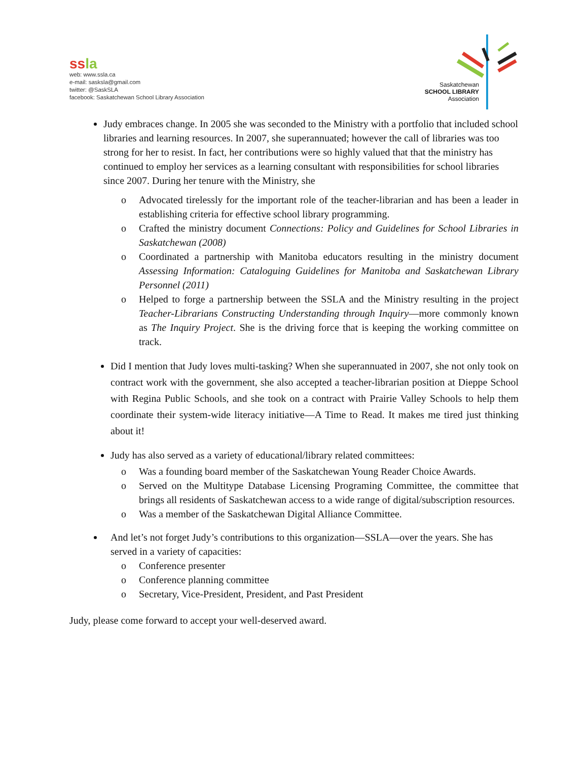ss la
web: www.ssla.ca
e-mail: sasksla@gmail.com
twitter: @SaskSLA
facebook: Saskatchewan School Library Association
Saskatchewan
SCHOOL LIBRARY
Association
Judy embraces change. In 2005 she was seconded to the Ministry with a portfolio that included school libraries and learning resources. In 2007, she superannuated; however the call of libraries was too strong for her to resist. In fact, her contributions were so highly valued that that the ministry has continued to employ her services as a learning consultant with responsibilities for school libraries since 2007. During her tenure with the Ministry, she
o Advocated tirelessly for the important role of the teacher-librarian and has been a leader in establishing criteria for effective school library programming.
o Crafted the ministry document Connections: Policy and Guidelines for School Libraries in Saskatchewan (2008)
o Coordinated a partnership with Manitoba educators resulting in the ministry document Assessing Information: Cataloguing Guidelines for Manitoba and Saskatchewan Library Personnel (2011)
o Helped to forge a partnership between the SSLA and the Ministry resulting in the project Teacher-Librarians Constructing Understanding through Inquiry—more commonly known as The Inquiry Project. She is the driving force that is keeping the working committee on track.
Did I mention that Judy loves multi-tasking? When she superannuated in 2007, she not only took on contract work with the government, she also accepted a teacher-librarian position at Dieppe School with Regina Public Schools, and she took on a contract with Prairie Valley Schools to help them coordinate their system-wide literacy initiative—A Time to Read. It makes me tired just thinking about it!
Judy has also served as a variety of educational/library related committees:
o Was a founding board member of the Saskatchewan Young Reader Choice Awards.
o Served on the Multitype Database Licensing Programing Committee, the committee that brings all residents of Saskatchewan access to a wide range of digital/subscription resources.
o Was a member of the Saskatchewan Digital Alliance Committee.
And let’s not forget Judy’s contributions to this organization—SSLA—over the years. She has served in a variety of capacities:
o Conference presenter
o Conference planning committee
o Secretary, Vice-President, President, and Past President
Judy, please come forward to accept your well-deserved award.